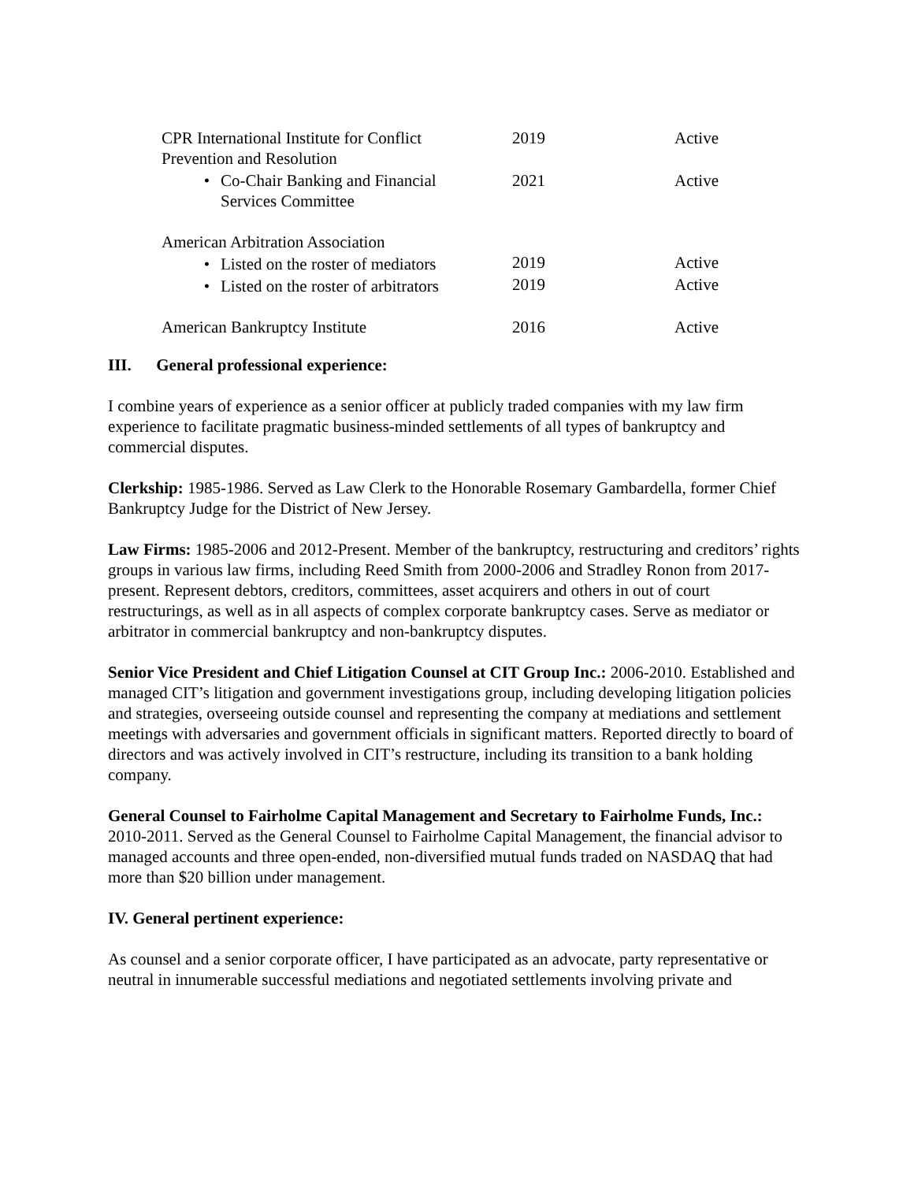| CPR International Institute for Conflict Prevention and Resolution | 2019 | Active |
| • Co-Chair Banking and Financial Services Committee | 2021 | Active |
| American Arbitration Association | | |
| • Listed on the roster of mediators | 2019 | Active |
| • Listed on the roster of arbitrators | 2019 | Active |
| American Bankruptcy Institute | 2016 | Active |
III. General professional experience:
I combine years of experience as a senior officer at publicly traded companies with my law firm experience to facilitate pragmatic business-minded settlements of all types of bankruptcy and commercial disputes.
Clerkship: 1985-1986. Served as Law Clerk to the Honorable Rosemary Gambardella, former Chief Bankruptcy Judge for the District of New Jersey.
Law Firms: 1985-2006 and 2012-Present. Member of the bankruptcy, restructuring and creditors’ rights groups in various law firms, including Reed Smith from 2000-2006 and Stradley Ronon from 2017-present. Represent debtors, creditors, committees, asset acquirers and others in out of court restructurings, as well as in all aspects of complex corporate bankruptcy cases. Serve as mediator or arbitrator in commercial bankruptcy and non-bankruptcy disputes.
Senior Vice President and Chief Litigation Counsel at CIT Group Inc.: 2006-2010. Established and managed CIT’s litigation and government investigations group, including developing litigation policies and strategies, overseeing outside counsel and representing the company at mediations and settlement meetings with adversaries and government officials in significant matters. Reported directly to board of directors and was actively involved in CIT’s restructure, including its transition to a bank holding company.
General Counsel to Fairholme Capital Management and Secretary to Fairholme Funds, Inc.: 2010-2011. Served as the General Counsel to Fairholme Capital Management, the financial advisor to managed accounts and three open-ended, non-diversified mutual funds traded on NASDAQ that had more than $20 billion under management.
IV. General pertinent experience:
As counsel and a senior corporate officer, I have participated as an advocate, party representative or neutral in innumerable successful mediations and negotiated settlements involving private and